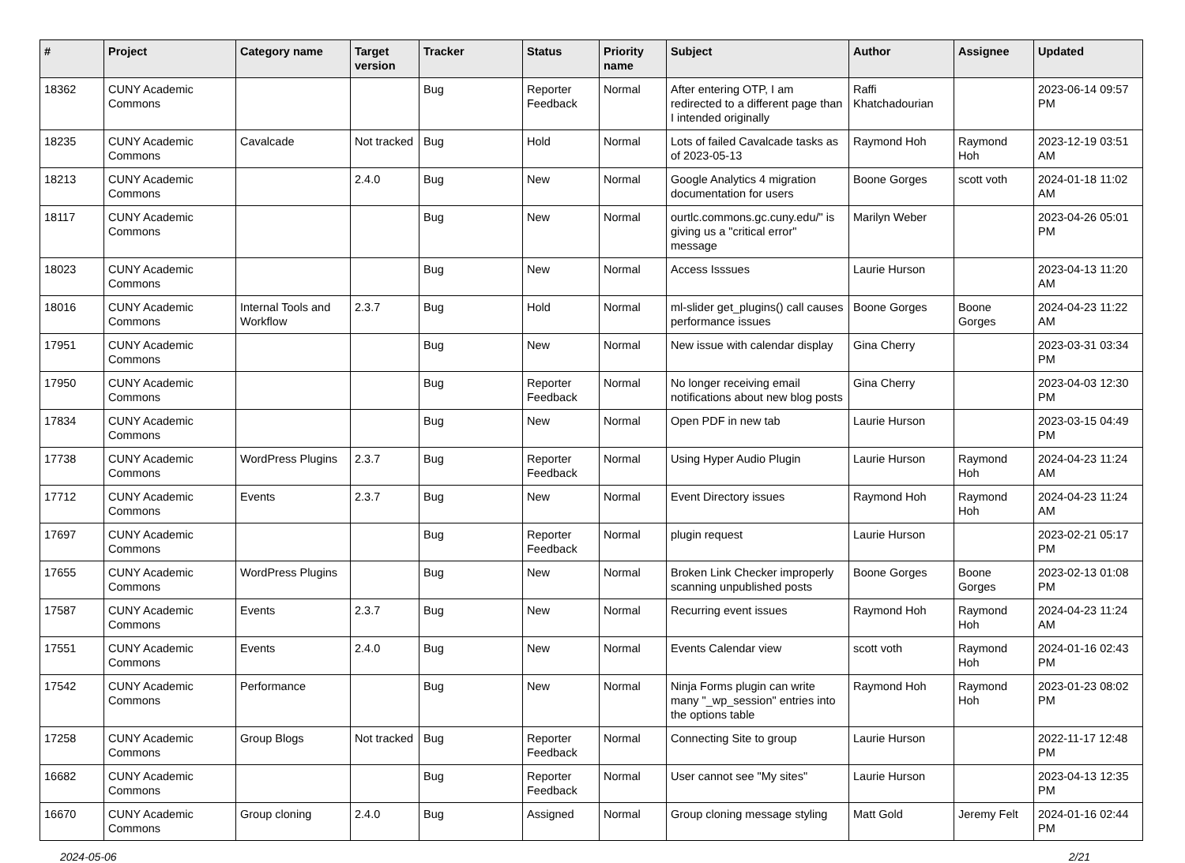| # | Project | Category name | Target version | Tracker | Status | Priority name | Subject | Author | Assignee | Updated |
| --- | --- | --- | --- | --- | --- | --- | --- | --- | --- | --- |
| 18362 | CUNY Academic Commons | | | Bug | Reporter Feedback | Normal | After entering OTP, I am redirected to a different page than I intended originally | Raffi Khatchadourian | | 2023-06-14 09:57 PM |
| 18235 | CUNY Academic Commons | Cavalcade | Not tracked | Bug | Hold | Normal | Lots of failed Cavalcade tasks as of 2023-05-13 | Raymond Hoh | Raymond Hoh | 2023-12-19 03:51 AM |
| 18213 | CUNY Academic Commons | | 2.4.0 | Bug | New | Normal | Google Analytics 4 migration documentation for users | Boone Gorges | scott voth | 2024-01-18 11:02 AM |
| 18117 | CUNY Academic Commons | | | Bug | New | Normal | ourtlc.commons.gc.cuny.edu/" is giving us a "critical error" message | Marilyn Weber | | 2023-04-26 05:01 PM |
| 18023 | CUNY Academic Commons | | | Bug | New | Normal | Access Isssues | Laurie Hurson | | 2023-04-13 11:20 AM |
| 18016 | CUNY Academic Commons | Internal Tools and Workflow | 2.3.7 | Bug | Hold | Normal | ml-slider get_plugins() call causes performance issues | Boone Gorges | Boone Gorges | 2024-04-23 11:22 AM |
| 17951 | CUNY Academic Commons | | | Bug | New | Normal | New issue with calendar display | Gina Cherry | | 2023-03-31 03:34 PM |
| 17950 | CUNY Academic Commons | | | Bug | Reporter Feedback | Normal | No longer receiving email notifications about new blog posts | Gina Cherry | | 2023-04-03 12:30 PM |
| 17834 | CUNY Academic Commons | | | Bug | New | Normal | Open PDF in new tab | Laurie Hurson | | 2023-03-15 04:49 PM |
| 17738 | CUNY Academic Commons | WordPress Plugins | 2.3.7 | Bug | Reporter Feedback | Normal | Using Hyper Audio Plugin | Laurie Hurson | Raymond Hoh | 2024-04-23 11:24 AM |
| 17712 | CUNY Academic Commons | Events | 2.3.7 | Bug | New | Normal | Event Directory issues | Raymond Hoh | Raymond Hoh | 2024-04-23 11:24 AM |
| 17697 | CUNY Academic Commons | | | Bug | Reporter Feedback | Normal | plugin request | Laurie Hurson | | 2023-02-21 05:17 PM |
| 17655 | CUNY Academic Commons | WordPress Plugins | | Bug | New | Normal | Broken Link Checker improperly scanning unpublished posts | Boone Gorges | Boone Gorges | 2023-02-13 01:08 PM |
| 17587 | CUNY Academic Commons | Events | 2.3.7 | Bug | New | Normal | Recurring event issues | Raymond Hoh | Raymond Hoh | 2024-04-23 11:24 AM |
| 17551 | CUNY Academic Commons | Events | 2.4.0 | Bug | New | Normal | Events Calendar view | scott voth | Raymond Hoh | 2024-01-16 02:43 PM |
| 17542 | CUNY Academic Commons | Performance | | Bug | New | Normal | Ninja Forms plugin can write many "_wp_session" entries into the options table | Raymond Hoh | Raymond Hoh | 2023-01-23 08:02 PM |
| 17258 | CUNY Academic Commons | Group Blogs | Not tracked | Bug | Reporter Feedback | Normal | Connecting Site to group | Laurie Hurson | | 2022-11-17 12:48 PM |
| 16682 | CUNY Academic Commons | | | Bug | Reporter Feedback | Normal | User cannot see "My sites" | Laurie Hurson | | 2023-04-13 12:35 PM |
| 16670 | CUNY Academic Commons | Group cloning | 2.4.0 | Bug | Assigned | Normal | Group cloning message styling | Matt Gold | Jeremy Felt | 2024-01-16 02:44 PM |
2024-05-06 2/21